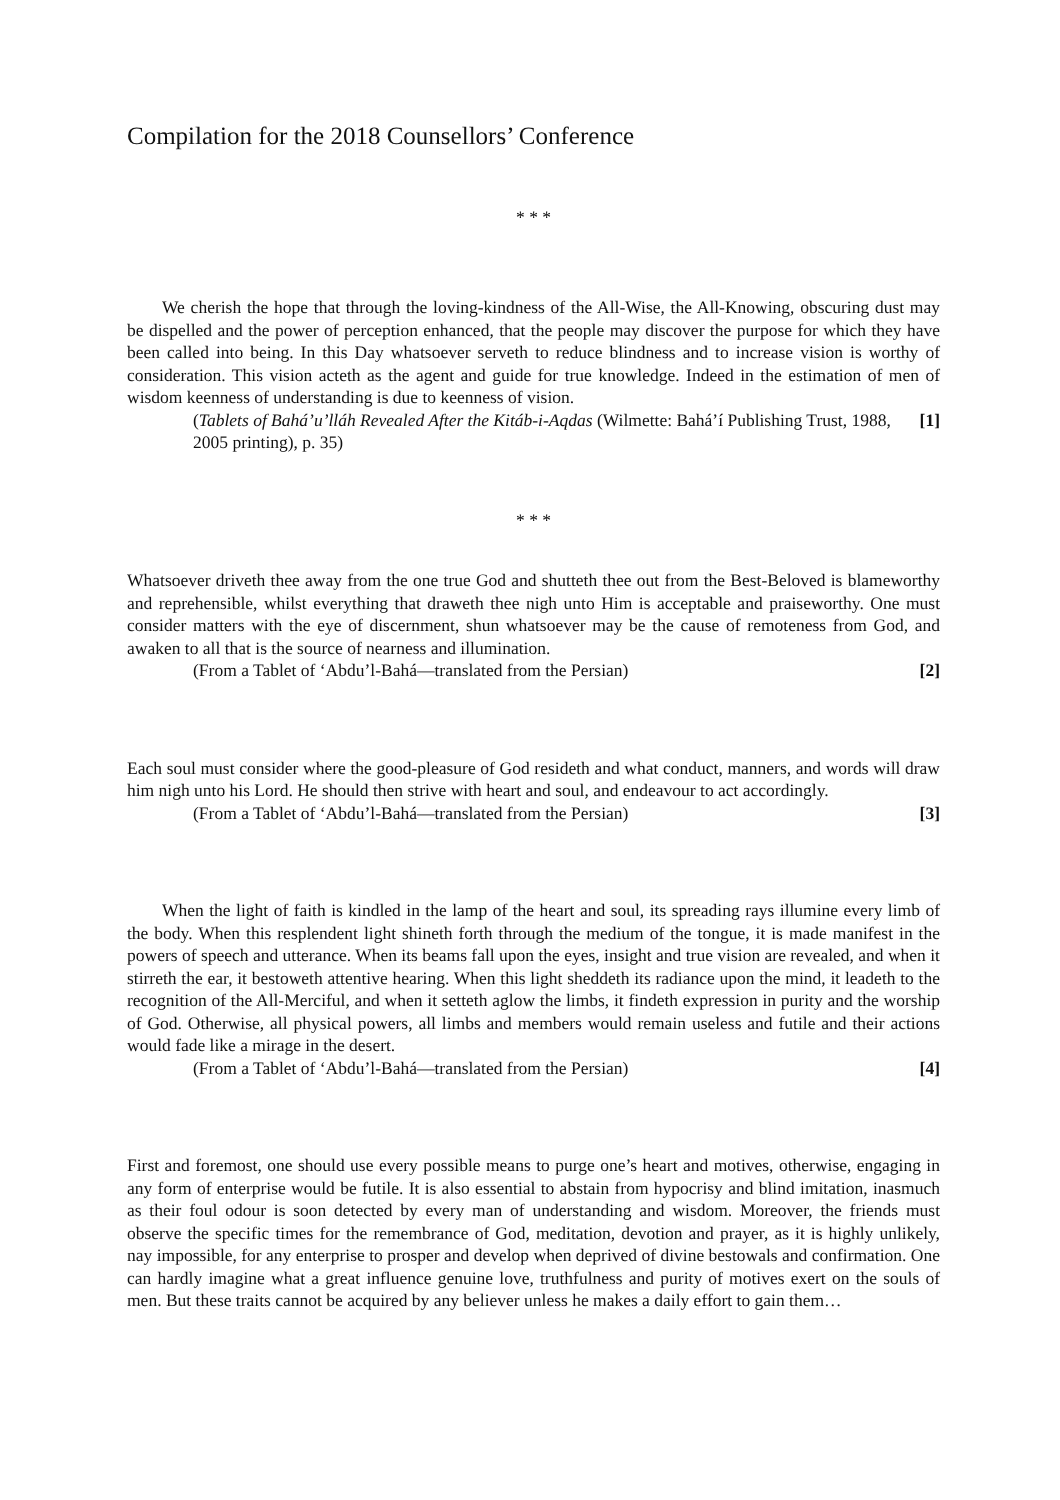Compilation for the 2018 Counsellors’ Conference
* * *
We cherish the hope that through the loving-kindness of the All-Wise, the All-Knowing, obscuring dust may be dispelled and the power of perception enhanced, that the people may discover the purpose for which they have been called into being. In this Day whatsoever serveth to reduce blindness and to increase vision is worthy of consideration. This vision acteth as the agent and guide for true knowledge. Indeed in the estimation of men of wisdom keenness of understanding is due to keenness of vision.
(Tablets of Bahá’u’lláh Revealed After the Kitáb-i-Aqdas (Wilmette: Bahá’í Publishing Trust, 1988, 2005 printing), p. 35) [1]
* * *
Whatsoever driveth thee away from the one true God and shutteth thee out from the Best-Beloved is blameworthy and reprehensible, whilst everything that draweth thee nigh unto Him is acceptable and praiseworthy. One must consider matters with the eye of discernment, shun whatsoever may be the cause of remoteness from God, and awaken to all that is the source of nearness and illumination.
(From a Tablet of ‘Abdu’l-Bahá—translated from the Persian) [2]
Each soul must consider where the good-pleasure of God resideth and what conduct, manners, and words will draw him nigh unto his Lord. He should then strive with heart and soul, and endeavour to act accordingly.
(From a Tablet of ‘Abdu’l-Bahá—translated from the Persian) [3]
When the light of faith is kindled in the lamp of the heart and soul, its spreading rays illumine every limb of the body. When this resplendent light shineth forth through the medium of the tongue, it is made manifest in the powers of speech and utterance. When its beams fall upon the eyes, insight and true vision are revealed, and when it stirreth the ear, it bestoweth attentive hearing. When this light sheddeth its radiance upon the mind, it leadeth to the recognition of the All-Merciful, and when it setteth aglow the limbs, it findeth expression in purity and the worship of God. Otherwise, all physical powers, all limbs and members would remain useless and futile and their actions would fade like a mirage in the desert.
(From a Tablet of ‘Abdu’l-Bahá—translated from the Persian) [4]
First and foremost, one should use every possible means to purge one’s heart and motives, otherwise, engaging in any form of enterprise would be futile. It is also essential to abstain from hypocrisy and blind imitation, inasmuch as their foul odour is soon detected by every man of understanding and wisdom. Moreover, the friends must observe the specific times for the remembrance of God, meditation, devotion and prayer, as it is highly unlikely, nay impossible, for any enterprise to prosper and develop when deprived of divine bestowals and confirmation. One can hardly imagine what a great influence genuine love, truthfulness and purity of motives exert on the souls of men. But these traits cannot be acquired by any believer unless he makes a daily effort to gain them…